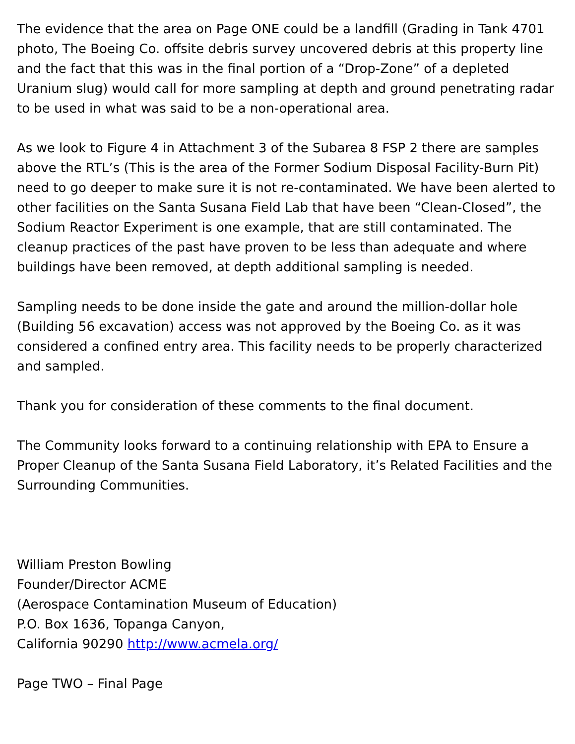The evidence that the area on Page ONE could be a landfill (Grading in Tank 4701 photo, The Boeing Co. offsite debris survey uncovered debris at this property line and the fact that this was in the final portion of a “Drop-Zone” of a depleted Uranium slug) would call for more sampling at depth and ground penetrating radar to be used in what was said to be a non-operational area.
As we look to Figure 4 in Attachment 3 of the Subarea 8 FSP 2 there are samples above the RTL’s (This is the area of the Former Sodium Disposal Facility-Burn Pit) need to go deeper to make sure it is not re-contaminated. We have been alerted to other facilities on the Santa Susana Field Lab that have been “Clean-Closed”, the Sodium Reactor Experiment is one example, that are still contaminated. The cleanup practices of the past have proven to be less than adequate and where buildings have been removed, at depth additional sampling is needed.
Sampling needs to be done inside the gate and around the million-dollar hole (Building 56 excavation) access was not approved by the Boeing Co. as it was considered a confined entry area. This facility needs to be properly characterized and sampled.
Thank you for consideration of these comments to the final document.
The Community looks forward to a continuing relationship with EPA to Ensure a Proper Cleanup of the Santa Susana Field Laboratory, it’s Related Facilities and the Surrounding Communities.
William Preston Bowling
Founder/Director ACME
(Aerospace Contamination Museum of Education)
P.O. Box 1636, Topanga Canyon,
California 90290 http://www.acmela.org/
Page TWO – Final Page